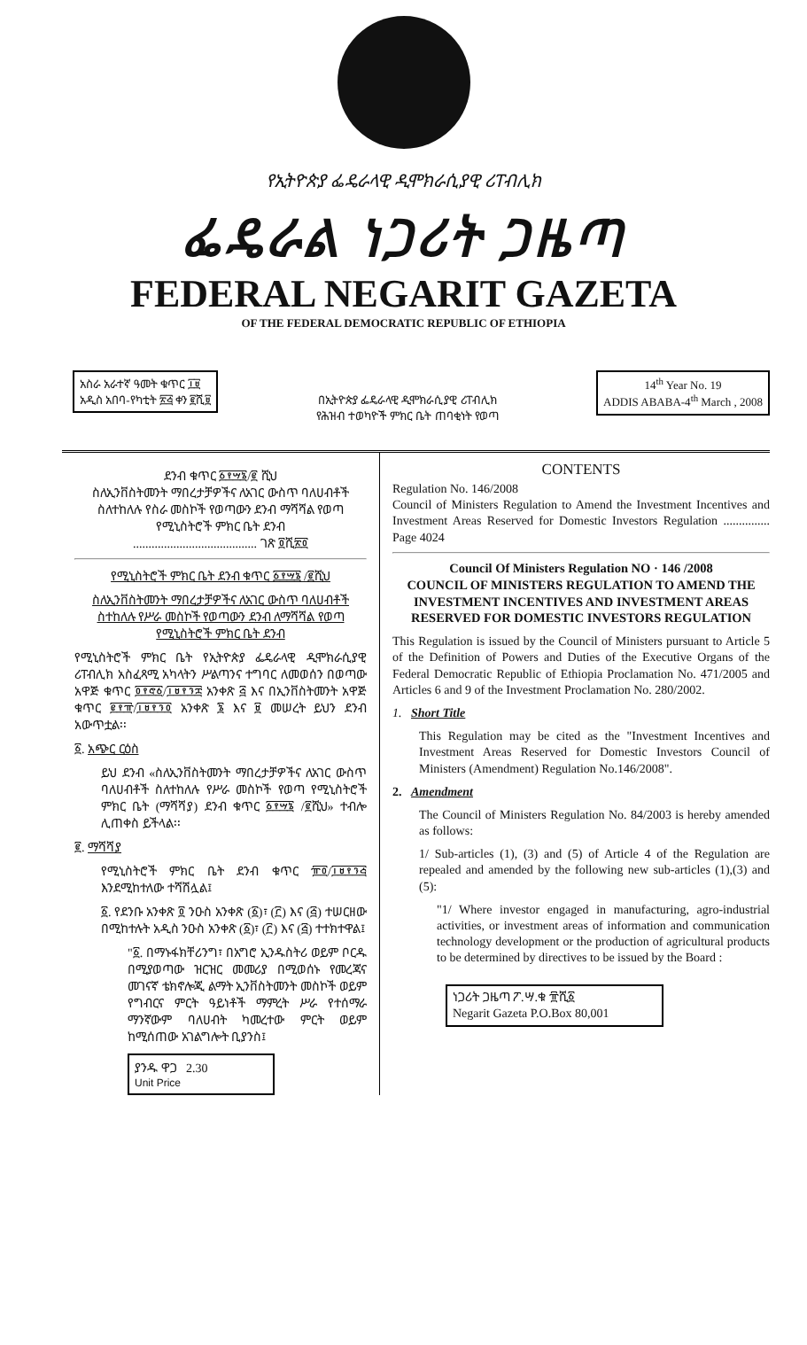የኢትዮጵያ ፌዴራላዊ ዲሞክራሲያዊ ሪፐብሊክ
ፌዴራል ነጋሪት ጋዜጣ
FEDERAL NEGARIT GAZETA
OF THE FEDERAL DEMOCRATIC REPUBLIC OF ETHIOPIA
አስራ አራተኛ ዓመት ቁጥር ፲፱
አዲስ አበባ-የካቲት ፳፭ ቀን ፪ሺ፱
በኢትዮጵያ ፌዴራላዊ ዲሞክራሲያዊ ሪፐብሊክ
የሕዝብ ተወካዮች ምክር ቤት ጠባቂነት የወጣ
14<sup>th</sup> Year No. 19
ADDIS ABABA-4<sup>th</sup> March , 2008
ደንብ ቁጥር ፩፻፵፮/፪ ሺህ
ስለኢንቨስትመንት ማበረታቻዎችና ለአገር ውስጥ ባለሀብቶች ስለተከለሉ የስራ መስኮች የወጣውን ደንብ ማሻሻል የወጣ የሚኒስትሮች ምክር ቤት ደንብ
........................................ ገጽ ፬ሺ፳፬
የሚኒስትሮች ምክር ቤት ደንብ ቁጥር ፩፻፵፮ /፪ሺህ
ስለኢንቨስትመንት ማበረታቻዎችና ለአገር ውስጥ ባለሀብቶች ስተከለሉ የሥራ መስኮች የወጣውን ደንብ ለማሻሻል የወጣ የሚኒስትሮች ምክር ቤት ደንብ
የሚኒስትሮች ምክር ቤት የኢትዮጵያ ፌዴራላዊ ዲሞክራሲያዊ ሪፐብሊክ አስፈጻሚ አካላትን ሥልጣንና ተግባር ለመወሰን በወጣው አዋጅ ቁጥር ፬፻፸፩/፲፱፻፺፰ አንቀጽ ፭ እና በኢንቨስትመንት አዋጅ ቁጥር ፪፻፹/፲፱፻፺፬ አንቀጽ ፮ እና ፱ መሠረት ይህን ደንብ አውጥቷል፡፡
፩. አጭር ርዕስ
ይህ ደንብ «ስለኢንቨስትመንት ማበረታቻዎችና ለአገር ውስጥ ባለሀብቶች ስለተከለሉ የሥራ መስኮች የወጣ የሚኒስትሮች ምክር ቤት (ማሻሻያ) ደንብ ቁጥር ፩፻፵፮ /፪ሺህ» ተብሎ ሊጠቀስ ይችላል፡፡
፪. ማሻሻያ
የሚኒስትሮች ምክር ቤት ደንብ ቁጥር ፹፬/፲፱፻፺፭ እንደሚከተለው ተሻሽሏል፤
፩. የደንቡ አንቀጽ ፬ ንዑስ አንቀጽ (፩)፣ (፫) እና (፭) ተሠርዘው በሚከተሉት አዲስ ንዑስ አንቀጽ (፩)፣ (፫) እና (፭) ተተክተዋል፤
"፩. በማኑፋክቸሪንግ፣ በአግሮ ኢንዱስትሪ ወይም ቦርዱ በሚያወጣው ዝርዝር መመሪያ በሚወሰኑ የመረጃና መገናኛ ቴክኖሎጂ ልማት ኢንቨስትመንት መስኮች ወይም የግብርና ምርት ዓይነቶች ማምረት ሥራ የተሰማራ ማንኛውም ባለሀብት ካመረተው ምርት ወይም ከሚሰጠው አገልግሎት ቢያንስ፤
ያንዱ ዋጋ 2.30
Unit Price
CONTENTS
Regulation No. 146/2008
Council of Ministers Regulation to Amend the Investment Incentives and Investment Areas Reserved for Domestic Investors Regulation ............... Page 4024
Council Of Ministers Regulation NO · 146 /2008
COUNCIL OF MINISTERS REGULATION TO AMEND THE INVESTMENT INCENTIVES AND INVESTMENT AREAS RESERVED FOR DOMESTIC INVESTORS REGULATION
This Regulation is issued by the Council of Ministers pursuant to Article 5 of the Definition of Powers and Duties of the Executive Organs of the Federal Democratic Republic of Ethiopia Proclamation No. 471/2005 and Articles 6 and 9 of the Investment Proclamation No. 280/2002.
1. Short Title
This Regulation may be cited as the "Investment Incentives and Investment Areas Reserved for Domestic Investors Council of Ministers (Amendment) Regulation No.146/2008".
2. Amendment
The Council of Ministers Regulation No. 84/2003 is hereby amended as follows:
1/ Sub-articles (1), (3) and (5) of Article 4 of the Regulation are repealed and amended by the following new sub-articles (1),(3) and (5):
"1/ Where investor engaged in manufacturing, agro-industrial activities, or investment areas of information and communication technology development or the production of agricultural products to be determined by directives to be issued by the Board :
ነጋሪት ጋዜጣ ፖ.ሣ.ቁ ፹ሺ፩
Negarit Gazeta P.O.Box 80,001